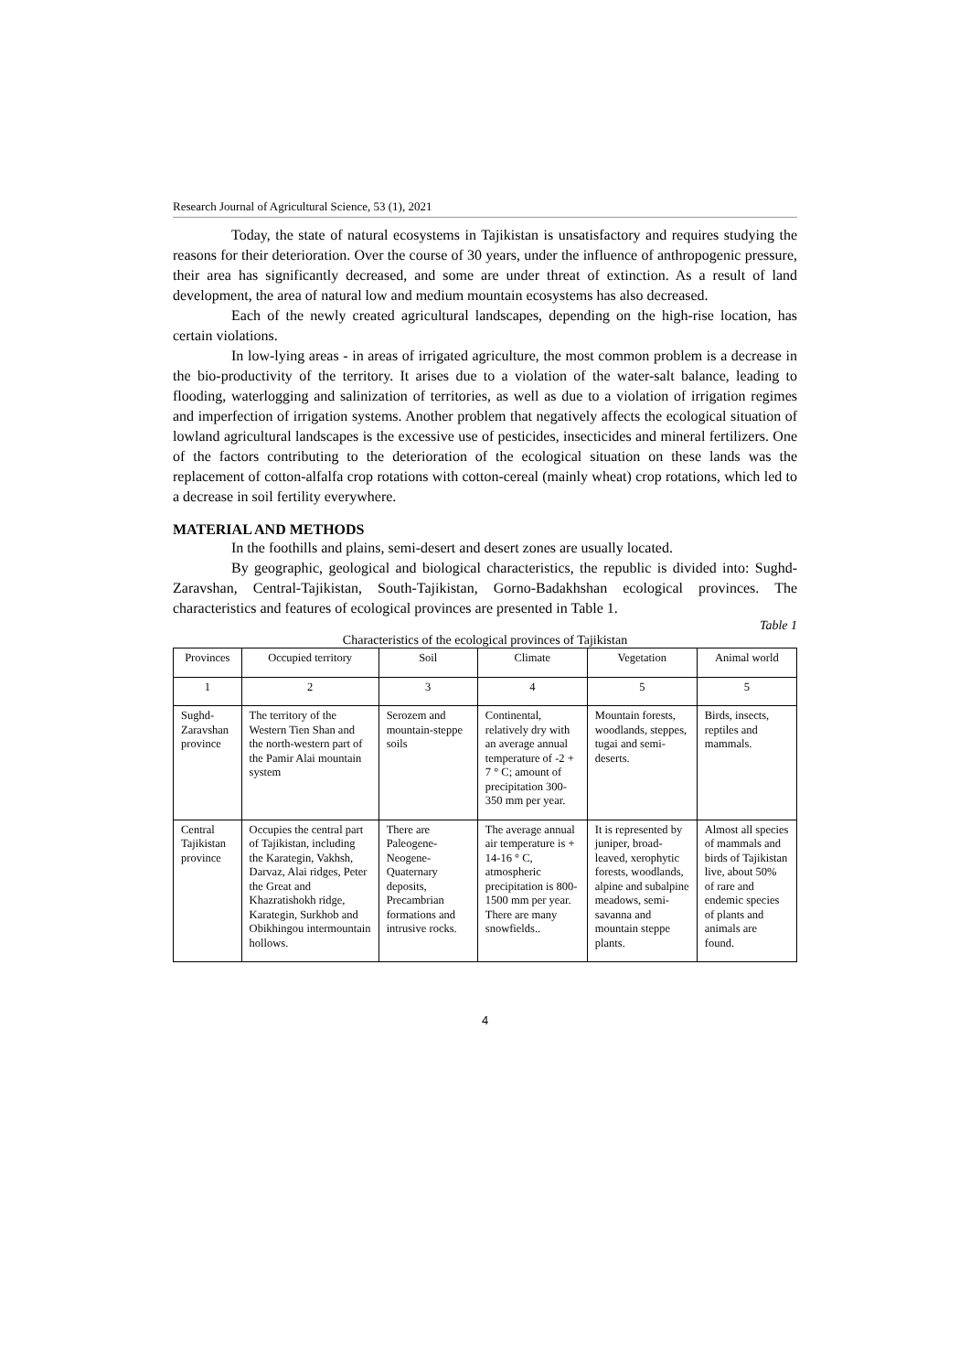Research Journal of Agricultural Science, 53 (1), 2021
Today, the state of natural ecosystems in Tajikistan is unsatisfactory and requires studying the reasons for their deterioration. Over the course of 30 years, under the influence of anthropogenic pressure, their area has significantly decreased, and some are under threat of extinction. As a result of land development, the area of natural low and medium mountain ecosystems has also decreased.
Each of the newly created agricultural landscapes, depending on the high-rise location, has certain violations.
In low-lying areas - in areas of irrigated agriculture, the most common problem is a decrease in the bio-productivity of the territory. It arises due to a violation of the water-salt balance, leading to flooding, waterlogging and salinization of territories, as well as due to a violation of irrigation regimes and imperfection of irrigation systems. Another problem that negatively affects the ecological situation of lowland agricultural landscapes is the excessive use of pesticides, insecticides and mineral fertilizers. One of the factors contributing to the deterioration of the ecological situation on these lands was the replacement of cotton-alfalfa crop rotations with cotton-cereal (mainly wheat) crop rotations, which led to a decrease in soil fertility everywhere.
MATERIAL AND METHODS
In the foothills and plains, semi-desert and desert zones are usually located.
By geographic, geological and biological characteristics, the republic is divided into: Sughd-Zaravshan, Central-Tajikistan, South-Tajikistan, Gorno-Badakhshan ecological provinces. The characteristics and features of ecological provinces are presented in Table 1.
Table 1
Characteristics of the ecological provinces of Tajikistan
| Provinces | Occupied territory | Soil | Climate | Vegetation | Animal world |
| --- | --- | --- | --- | --- | --- |
| 1 | 2 | 3 | 4 | 5 | 5 |
| Sughd-Zaravshan province | The territory of the Western Tien Shan and the north-western part of the Pamir Alai mountain system | Serozem and mountain-steppe soils | Continental, relatively dry with an average annual temperature of -2 + 7 ° C; amount of precipitation 300-350 mm per year. | Mountain forests, woodlands, steppes, tugai and semi-deserts. | Birds, insects, reptiles and mammals. |
| Central Tajikistan province | Occupies the central part of Tajikistan, including the Karategin, Vakhsh, Darvaz, Alai ridges, Peter the Great and Khazratishokh ridge, Karategin, Surkhob and Obikhingou intermountain hollows. | There are Paleogene-Neogene-Quaternary deposits, Precambrian formations and intrusive rocks. | The average annual air temperature is + 14-16 ° C, atmospheric precipitation is 800-1500 mm per year. There are many snowfields.. | It is represented by juniper, broad-leaved, xerophytic forests, woodlands, alpine and subalpine meadows, semi-savanna and mountain steppe plants. | Almost all species of mammals and birds of Tajikistan live, about 50% of rare and endemic species of plants and animals are found. |
4